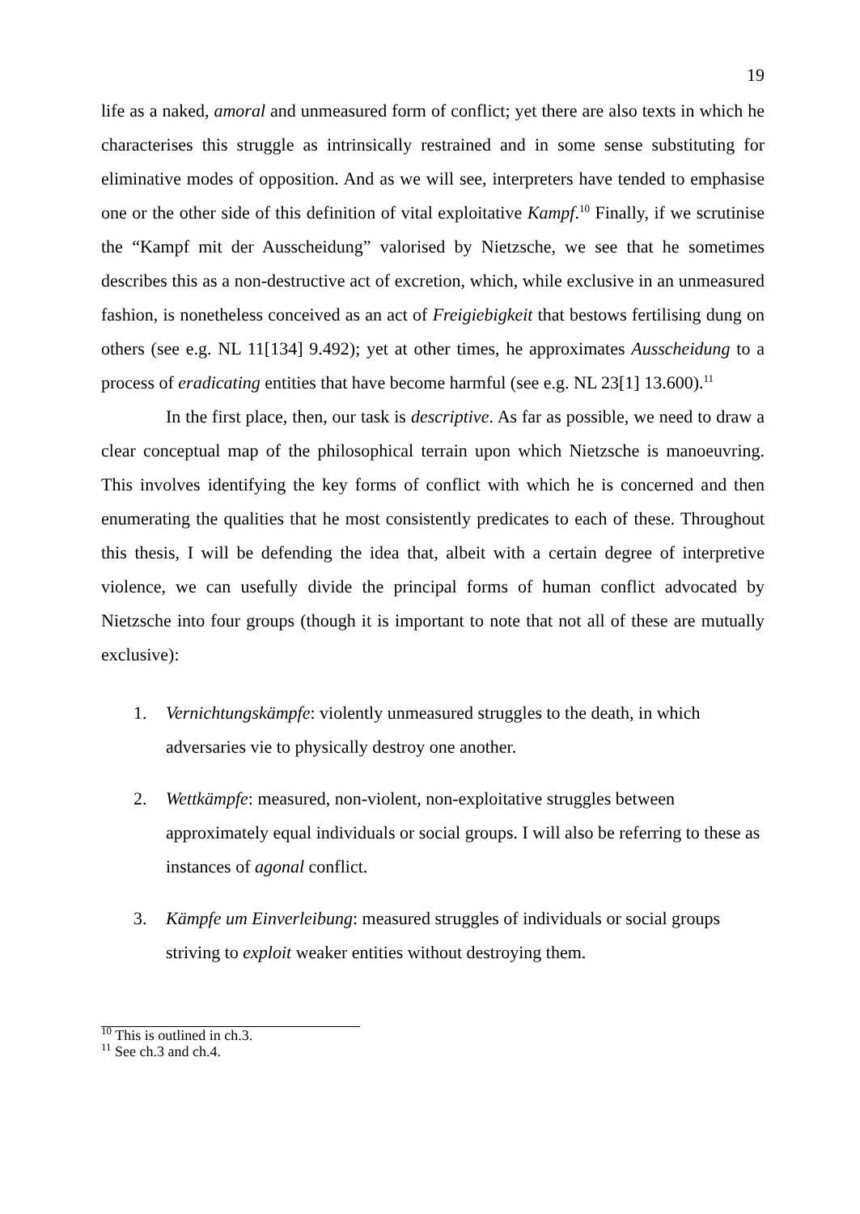19
life as a naked, amoral and unmeasured form of conflict; yet there are also texts in which he characterises this struggle as intrinsically restrained and in some sense substituting for eliminative modes of opposition. And as we will see, interpreters have tended to emphasise one or the other side of this definition of vital exploitative Kampf.<sup>10</sup> Finally, if we scrutinise the “Kampf mit der Ausscheidung” valorised by Nietzsche, we see that he sometimes describes this as a non-destructive act of excretion, which, while exclusive in an unmeasured fashion, is nonetheless conceived as an act of Freigiebigkeit that bestows fertilising dung on others (see e.g. NL 11[134] 9.492); yet at other times, he approximates Ausscheidung to a process of eradicating entities that have become harmful (see e.g. NL 23[1] 13.600).<sup>11</sup>
In the first place, then, our task is descriptive. As far as possible, we need to draw a clear conceptual map of the philosophical terrain upon which Nietzsche is manoeuvring. This involves identifying the key forms of conflict with which he is concerned and then enumerating the qualities that he most consistently predicates to each of these. Throughout this thesis, I will be defending the idea that, albeit with a certain degree of interpretive violence, we can usefully divide the principal forms of human conflict advocated by Nietzsche into four groups (though it is important to note that not all of these are mutually exclusive):
1. Vernichtungskämpfe: violently unmeasured struggles to the death, in which adversaries vie to physically destroy one another.
2. Wettkämpfe: measured, non-violent, non-exploitative struggles between approximately equal individuals or social groups. I will also be referring to these as instances of agonal conflict.
3. Kämpfe um Einverleibung: measured struggles of individuals or social groups striving to exploit weaker entities without destroying them.
<sup>10</sup> This is outlined in ch.3.
<sup>11</sup> See ch.3 and ch.4.